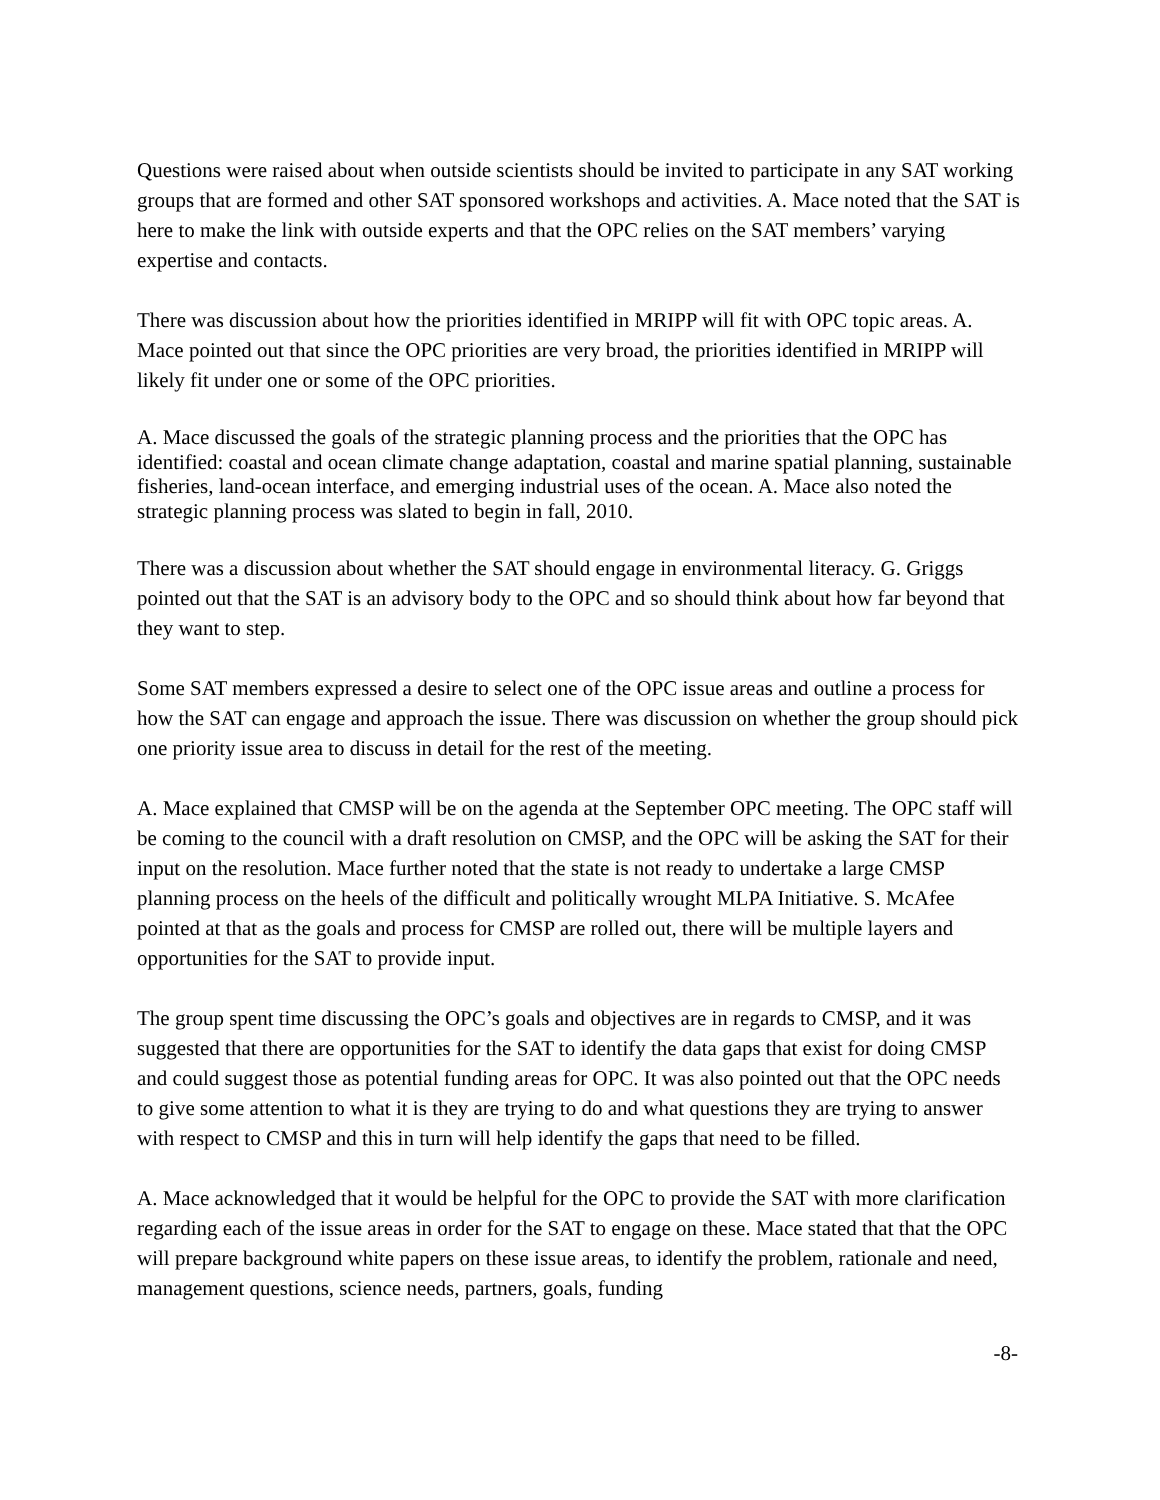Questions were raised about when outside scientists should be invited to participate in any SAT working groups that are formed and other SAT sponsored workshops and activities. A. Mace noted that the SAT is here to make the link with outside experts and that the OPC relies on the SAT members’ varying expertise and contacts.
There was discussion about how the priorities identified in MRIPP will fit with OPC topic areas. A. Mace pointed out that since the OPC priorities are very broad, the priorities identified in MRIPP will likely fit under one or some of the OPC priorities.
A. Mace discussed the goals of the strategic planning process and the priorities that the OPC has identified: coastal and ocean climate change adaptation, coastal and marine spatial planning, sustainable fisheries, land-ocean interface, and emerging industrial uses of the ocean. A. Mace also noted the strategic planning process was slated to begin in fall, 2010.
There was a discussion about whether the SAT should engage in environmental literacy. G. Griggs pointed out that the SAT is an advisory body to the OPC and so should think about how far beyond that they want to step.
Some SAT members expressed a desire to select one of the OPC issue areas and outline a process for how the SAT can engage and approach the issue. There was discussion on whether the group should pick one priority issue area to discuss in detail for the rest of the meeting.
A. Mace explained that CMSP will be on the agenda at the September OPC meeting. The OPC staff will be coming to the council with a draft resolution on CMSP, and the OPC will be asking the SAT for their input on the resolution. Mace further noted that the state is not ready to undertake a large CMSP planning process on the heels of the difficult and politically wrought MLPA Initiative. S. McAfee pointed at that as the goals and process for CMSP are rolled out, there will be multiple layers and opportunities for the SAT to provide input.
The group spent time discussing the OPC’s goals and objectives are in regards to CMSP, and it was suggested that there are opportunities for the SAT to identify the data gaps that exist for doing CMSP and could suggest those as potential funding areas for OPC. It was also pointed out that the OPC needs to give some attention to what it is they are trying to do and what questions they are trying to answer with respect to CMSP and this in turn will help identify the gaps that need to be filled.
A. Mace acknowledged that it would be helpful for the OPC to provide the SAT with more clarification regarding each of the issue areas in order for the SAT to engage on these. Mace stated that that the OPC will prepare background white papers on these issue areas, to identify the problem, rationale and need, management questions, science needs, partners, goals, funding
-8-